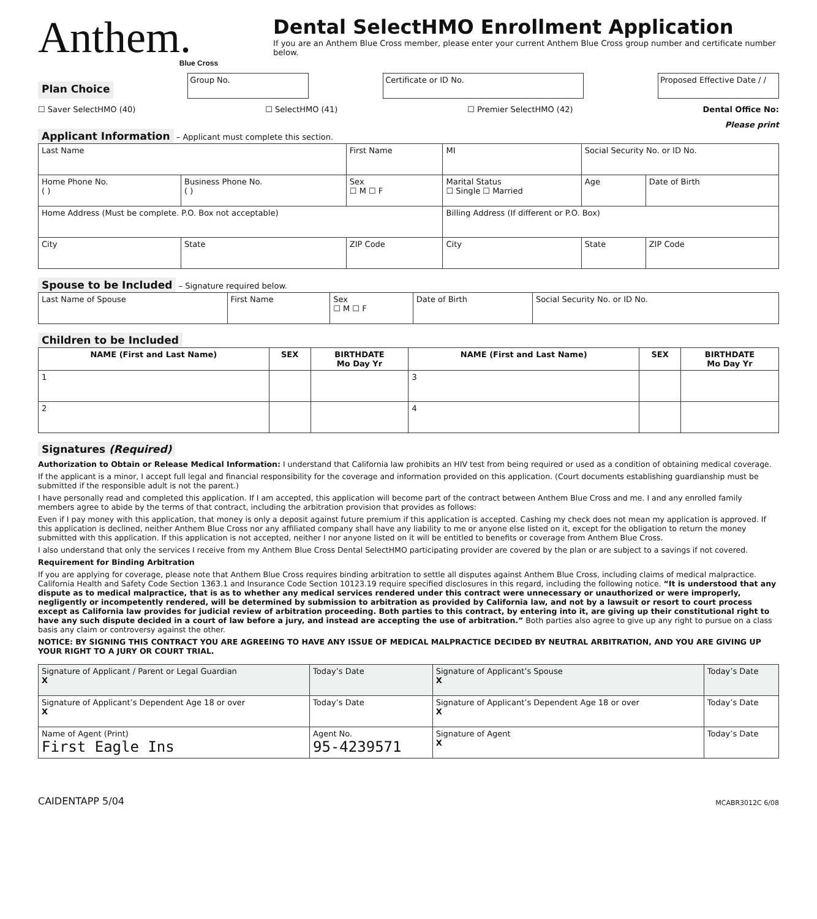Anthem.
Blue Cross
Dental SelectHMO Enrollment Application
If you are an Anthem Blue Cross member, please enter your current Anthem Blue Cross group number and certificate number below.
Plan Choice
Group No. Certificate or ID No. Proposed Effective Date / /
☐ Saver SelectHMO (40) ☐ SelectHMO (41) ☐ Premier SelectHMO (42) Dental Office No:
Applicant Information – Applicant must complete this section. Please print
| Last Name | | | First Name | | MI | Social Security No. or ID No. | |
| Home Phone No. ( ) | Business Phone No. ( ) | | Sex ☐ M ☐ F | Marital Status ☐ Single ☐ Married | | Age | Date of Birth |
| Home Address (Must be complete. P.O. Box not acceptable) | | | | Billing Address (If different or P.O. Box) | | | |
| City | State | ZIP Code | | City | | State | ZIP Code |
Spouse to be Included – Signature required below.
| Last Name of Spouse | First Name | Sex ☐ M ☐ F | Date of Birth | Social Security No. or ID No. |
Children to be Included
| NAME (First and Last Name) | SEX | BIRTHDATE Mo Day Yr | NAME (First and Last Name) | SEX | BIRTHDATE Mo Day Yr |
| --- | --- | --- | --- | --- | --- |
| 1 | | | 3 | | |
| 2 | | | 4 | | |
Signatures (Required)
Authorization to Obtain or Release Medical Information: I understand that California law prohibits an HIV test from being required or used as a condition of obtaining medical coverage.
If the applicant is a minor, I accept full legal and financial responsibility for the coverage and information provided on this application. (Court documents establishing guardianship must be submitted if the responsible adult is not the parent.)
I have personally read and completed this application. If I am accepted, this application will become part of the contract between Anthem Blue Cross and me. I and any enrolled family members agree to abide by the terms of that contract, including the arbitration provision that provides as follows:
Even if I pay money with this application, that money is only a deposit against future premium if this application is accepted. Cashing my check does not mean my application is approved. If this application is declined, neither Anthem Blue Cross nor any affiliated company shall have any liability to me or anyone else listed on it, except for the obligation to return the money submitted with this application. If this application is not accepted, neither I nor anyone listed on it will be entitled to benefits or coverage from Anthem Blue Cross.
I also understand that only the services I receive from my Anthem Blue Cross Dental SelectHMO participating provider are covered by the plan or are subject to a savings if not covered.
Requirement for Binding Arbitration
If you are applying for coverage, please note that Anthem Blue Cross requires binding arbitration to settle all disputes against Anthem Blue Cross, including claims of medical malpractice. California Health and Safety Code Section 1363.1 and Insurance Code Section 10123.19 require specified disclosures in this regard, including the following notice. “It is understood that any dispute as to medical malpractice, that is as to whether any medical services rendered under this contract were unnecessary or unauthorized or were improperly, negligently or incompetently rendered, will be determined by submission to arbitration as provided by California law, and not by a lawsuit or resort to court process except as California law provides for judicial review of arbitration proceeding. Both parties to this contract, by entering into it, are giving up their constitutional right to have any such dispute decided in a court of law before a jury, and instead are accepting the use of arbitration.” Both parties also agree to give up any right to pursue on a class basis any claim or controversy against the other.
NOTICE: BY SIGNING THIS CONTRACT YOU ARE AGREEING TO HAVE ANY ISSUE OF MEDICAL MALPRACTICE DECIDED BY NEUTRAL ARBITRATION, AND YOU ARE GIVING UP YOUR RIGHT TO A JURY OR COURT TRIAL.
| Signature of Applicant / Parent or Legal Guardian X | Today’s Date | Signature of Applicant’s Spouse X | | Today’s Date |
| Signature of Applicant’s Dependent Age 18 or over X | Today’s Date | Signature of Applicant’s Dependent Age 18 or over X | | Today’s Date |
| Name of Agent (Print) First Eagle Ins | Agent No. 95-4239571 | | Signature of Agent X | Today’s Date |
CAIDENTAPP 5/04 MCABR3012C 6/08